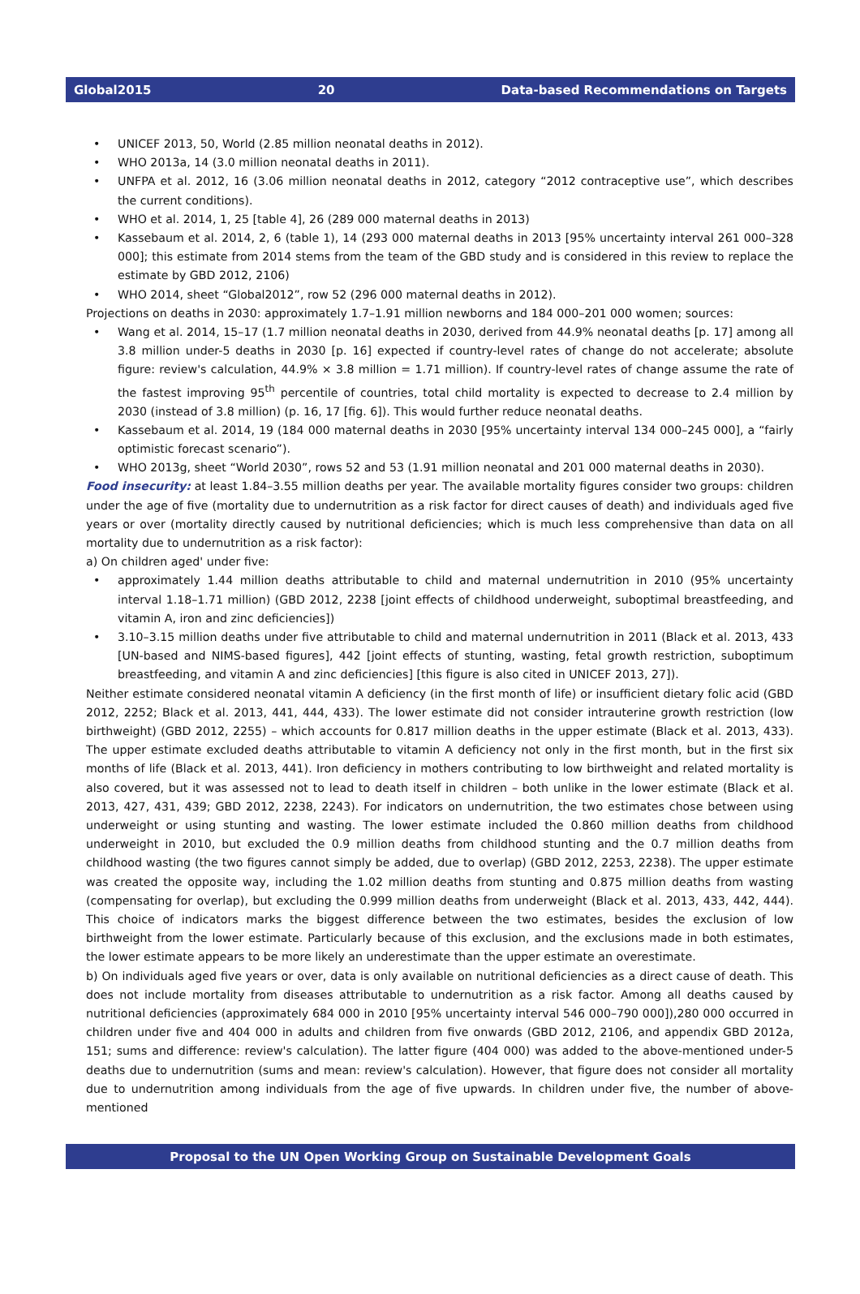Global2015 20 Data-based Recommendations on Targets
• UNICEF 2013, 50, World (2.85 million neonatal deaths in 2012).
• WHO 2013a, 14 (3.0 million neonatal deaths in 2011).
• UNFPA et al. 2012, 16 (3.06 million neonatal deaths in 2012, category “2012 contraceptive use”, which describes the current conditions).
• WHO et al. 2014, 1, 25 [table 4], 26 (289 000 maternal deaths in 2013)
• Kassebaum et al. 2014, 2, 6 (table 1), 14 (293 000 maternal deaths in 2013 [95% uncertainty interval 261 000–328 000]; this estimate from 2014 stems from the team of the GBD study and is considered in this review to replace the estimate by GBD 2012, 2106)
• WHO 2014, sheet “Global2012”, row 52 (296 000 maternal deaths in 2012).
Projections on deaths in 2030: approximately 1.7–1.91 million newborns and 184 000–201 000 women; sources:
• Wang et al. 2014, 15–17 (1.7 million neonatal deaths in 2030, derived from 44.9% neonatal deaths [p. 17] among all 3.8 million under-5 deaths in 2030 [p. 16] expected if country-level rates of change do not accelerate; absolute figure: review's calculation, 44.9% × 3.8 million = 1.71 million). If country-level rates of change assume the rate of the fastest improving 95<sup>th</sup> percentile of countries, total child mortality is expected to decrease to 2.4 million by 2030 (instead of 3.8 million) (p. 16, 17 [fig. 6]). This would further reduce neonatal deaths.
• Kassebaum et al. 2014, 19 (184 000 maternal deaths in 2030 [95% uncertainty interval 134 000–245 000], a “fairly optimistic forecast scenario”).
• WHO 2013g, sheet “World 2030”, rows 52 and 53 (1.91 million neonatal and 201 000 maternal deaths in 2030).
Food insecurity: at least 1.84–3.55 million deaths per year. The available mortality figures consider two groups: children under the age of five (mortality due to undernutrition as a risk factor for direct causes of death) and individuals aged five years or over (mortality directly caused by nutritional deficiencies; which is much less comprehensive than data on all mortality due to undernutrition as a risk factor):
a) On children aged' under five:
• approximately 1.44 million deaths attributable to child and maternal undernutrition in 2010 (95% uncertainty interval 1.18–1.71 million) (GBD 2012, 2238 [joint effects of childhood underweight, suboptimal breastfeeding, and vitamin A, iron and zinc deficiencies])
• 3.10–3.15 million deaths under five attributable to child and maternal undernutrition in 2011 (Black et al. 2013, 433 [UN-based and NIMS-based figures], 442 [joint effects of stunting, wasting, fetal growth restriction, suboptimum breastfeeding, and vitamin A and zinc deficiencies] [this figure is also cited in UNICEF 2013, 27]).
Neither estimate considered neonatal vitamin A deficiency (in the first month of life) or insufficient dietary folic acid (GBD 2012, 2252; Black et al. 2013, 441, 444, 433). The lower estimate did not consider intrauterine growth restriction (low birthweight) (GBD 2012, 2255) – which accounts for 0.817 million deaths in the upper estimate (Black et al. 2013, 433). The upper estimate excluded deaths attributable to vitamin A deficiency not only in the first month, but in the first six months of life (Black et al. 2013, 441). Iron deficiency in mothers contributing to low birthweight and related mortality is also covered, but it was assessed not to lead to death itself in children – both unlike in the lower estimate (Black et al. 2013, 427, 431, 439; GBD 2012, 2238, 2243). For indicators on undernutrition, the two estimates chose between using underweight or using stunting and wasting. The lower estimate included the 0.860 million deaths from childhood underweight in 2010, but excluded the 0.9 million deaths from childhood stunting and the 0.7 million deaths from childhood wasting (the two figures cannot simply be added, due to overlap) (GBD 2012, 2253, 2238). The upper estimate was created the opposite way, including the 1.02 million deaths from stunting and 0.875 million deaths from wasting (compensating for overlap), but excluding the 0.999 million deaths from underweight (Black et al. 2013, 433, 442, 444). This choice of indicators marks the biggest difference between the two estimates, besides the exclusion of low birthweight from the lower estimate. Particularly because of this exclusion, and the exclusions made in both estimates, the lower estimate appears to be more likely an underestimate than the upper estimate an overestimate.
b) On individuals aged five years or over, data is only available on nutritional deficiencies as a direct cause of death. This does not include mortality from diseases attributable to undernutrition as a risk factor. Among all deaths caused by nutritional deficiencies (approximately 684 000 in 2010 [95% uncertainty interval 546 000–790 000]),280 000 occurred in children under five and 404 000 in adults and children from five onwards (GBD 2012, 2106, and appendix GBD 2012a, 151; sums and difference: review's calculation). The latter figure (404 000) was added to the above-mentioned under-5 deaths due to undernutrition (sums and mean: review's calculation). However, that figure does not consider all mortality due to undernutrition among individuals from the age of five upwards. In children under five, the number of above-mentioned
Proposal to the UN Open Working Group on Sustainable Development Goals